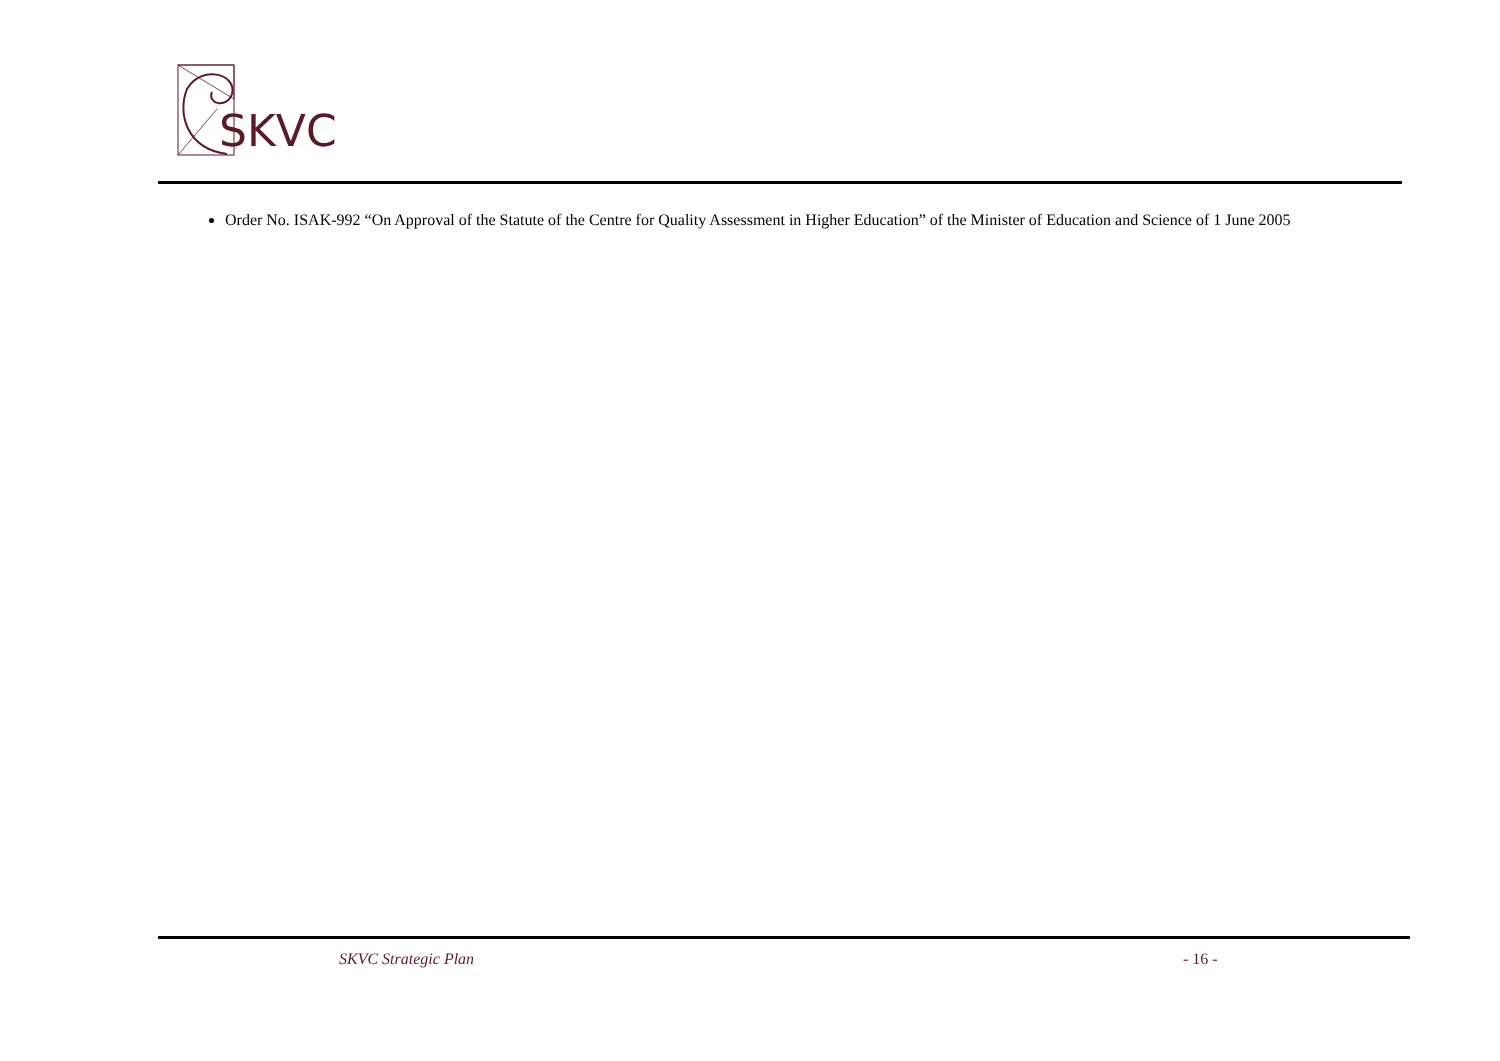SKVC
Order No. ISAK-992 “On Approval of the Statute of the Centre for Quality Assessment in Higher Education” of the Minister of Education and Science of 1 June 2005
SKVC Strategic Plan - 16 -